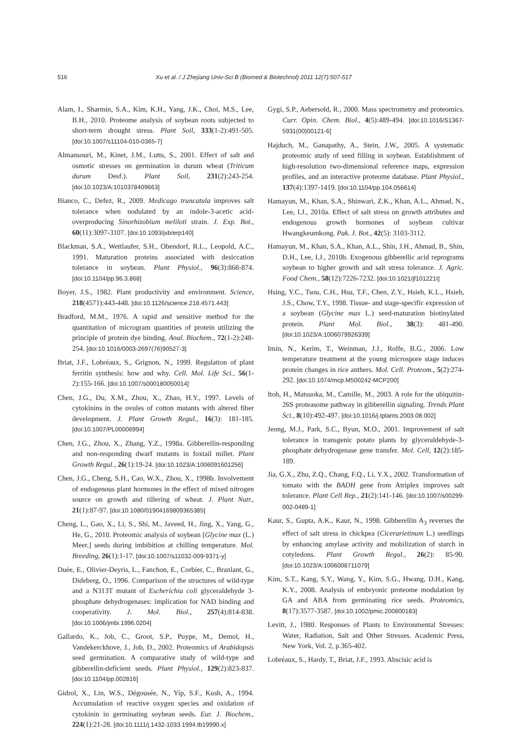516 Xu et al. / J Zhejiang Univ-Sci B (Biomed & Biotechnol) 2011 12(7):507-517
Alam, I., Sharmin, S.A., Kim, K.H., Yang, J.K., Choi, M.S., Lee, B.H., 2010. Proteome analysis of soybean roots subjected to short-term drought stress. Plant Soil, 333(1-2):491-505. [doi:10.1007/s11104-010-0365-7]
Almansouri, M., Kinet, J.M., Lutts, S., 2001. Effect of salt and osmotic stresses on germination in durum wheat (Triticum durum Desf.). Plant Soil, 231(2):243-254. [doi:10.1023/A:1010378409663]
Bianco, C., Defez, R., 2009. Medicago truncatula improves salt tolerance when nodulated by an indole-3-acetic acid-overproducing Sinorhizobium meliloti strain. J. Exp. Bot., 60(11):3097-3107. [doi:10.1093/jxb/erp140]
Blackman, S.A., Wettlaufer, S.H., Obendorf, R.L., Leopold, A.C., 1991. Maturation proteins associated with desiccation tolerance in soybean. Plant Physiol., 96(3):868-874. [doi:10.1104/pp.96.3.868]
Boyer, J.S., 1982. Plant productivity and environment. Science, 218(4571):443-448. [doi:10.1126/science.218.4571.443]
Bradford, M.M., 1976. A rapid and sensitive method for the quantitation of microgram quantities of protein utilizing the principle of protein dye binding. Anal. Biochem., 72(1-2):248-254. [doi:10.1016/0003-2697(76)90527-3]
Briat, J.F., Lobréaux, S., Grignon, N., 1999. Regulation of plant ferritin synthesis: how and why. Cell. Mol. Life Sci., 56(1-2):155-166. [doi:10.1007/s000180050014]
Chen, J.G., Du, X.M., Zhou, X., Zhao, H.Y., 1997. Levels of cytokinins in the ovules of cotton mutants with altered fiber development. J. Plant Growth Regul., 16(3): 181-185. [doi:10.1007/PL00006994]
Chen, J.G., Zhou, X., Zhang, Y.Z., 1998a. Gibberellin-responding and non-responding dwarf mutants in foxtail millet. Plant Growth Regul., 26(1):19-24. [doi:10.1023/A:1006091601256]
Chen, J.G., Cheng, S.H., Cao, W.X., Zhou, X., 1998b. Involvement of endogenous plant hormones in the effect of mixed nitrogen source on growth and tillering of wheat. J. Plant Nutr., 21(1):87-97. [doi:10.1080/01904169809365385]
Cheng, L., Gao, X., Li, S., Shi, M., Javeed, H., Jing, X., Yang, G., He, G., 2010. Proteomic analysis of soybean [Glycine max (L.) Meer.] seeds during imbibition at chilling temperature. Mol. Breeding, 26(1):1-17. [doi:10.1007/s11032-009-9371-y]
Duée, E., Olivier-Deyris, L., Fanchon, E., Corbier, C., Branlant, G., Dideberg, O., 1996. Comparison of the structures of wild-type and a N313T mutant of Escherichia coli glyceraldehyde 3-phosphate dehydrogenases: implication for NAD binding and cooperativity. J. Mol. Biol., 257(4):814-838. [doi:10.1006/jmbi.1996.0204]
Gallardo, K., Job, C., Groot, S.P., Puype, M., Demol, H., Vandekerckhove, J., Job, D., 2002. Proteomics of Arabidopsis seed germination. A comparative study of wild-type and gibberellin-deficient seeds. Plant Physiol., 129(2):823-837. [doi:10.1104/pp.002816]
Gidrol, X., Lin, W.S., Dégousée, N., Yip, S.F., Kush, A., 1994. Accumulation of reactive oxygen species and oxidation of cytokinin in germinating soybean seeds. Eur. J. Biochem., 224(1):21-28. [doi:10.1111/j.1432-1033.1994.tb19990.x]
Gygi, S.P., Aebersold, R., 2000. Mass spectrometry and proteomics. Curr. Opin. Chem. Biol., 4(5):489-494. [doi:10.1016/S1367-5931(00)00121-6]
Hajduch, M., Ganapathy, A., Stein, J.W., 2005. A systematic proteomic study of seed filling in soybean. Establishment of high-resolution two-dimensional reference maps, expression profiles, and an interactive proteome database. Plant Physiol., 137(4):1397-1419. [doi:10.1104/pp.104.056614]
Hamayun, M., Khan, S.A., Shinwari, Z.K., Khan, A.L., Ahmad, N., Lee, I.J., 2010a. Effect of salt stress on growth attributes and endogenous growth hormones of soybean cultivar Hwangkeumkong. Pak. J. Bot., 42(5): 3103-3112.
Hamayun, M., Khan, S.A., Khan, A.L., Shin, J.H., Ahmad, B., Shin, D.H., Lee, I.J., 2010b. Exogenous gibberellic acid reprograms soybean to higher growth and salt stress tolerance. J. Agric. Food Chem., 58(12):7226-7232. [doi:10.1021/jf101221t]
Hsing, Y.C., Tsou, C.H., Hsu, T.F., Chen, Z.Y., Hsieh, K.L., Hsieh, J.S., Chow, T.Y., 1998. Tissue- and stage-specific expression of a soybean (Glycine max L.) seed-maturation biotinylated protein. Plant Mol. Biol., 38(3): 481-490. [doi:10.1023/A:1006079926339]
Imin, N., Kerim, T., Weinman, J.J., Rolfe, B.G., 2006. Low temperature treatment at the young microspore stage induces protein changes in rice anthers. Mol. Cell. Proteom., 5(2):274-292. [doi:10.1074/mcp.M500242-MCP200]
Itoh, H., Matsuoka, M., Camille, M., 2003. A role for the ubiquitin-26S proteasome pathway in gibberellin signaling. Trends Plant Sci., 8(10):492-497. [doi:10.1016/j.tplants.2003.08.002]
Jeong, M.J., Park, S.C., Byun, M.O., 2001. Improvement of salt tolerance in transgenic potato plants by glyceraldehyde-3-phosphate dehydrogenase gene transfer. Mol. Cell, 12(2):185-189.
Jia, G.X., Zhu, Z.Q., Chang, F.Q., Li, Y.X., 2002. Transformation of tomato with the BADH gene from Atriplex improves salt tolerance. Plant Cell Rep., 21(2):141-146. [doi:10.1007/s00299-002-0489-1]
Kaur, S., Gupta, A.K., Kaur, N., 1998. Gibberellin A<sub>3</sub> reverses the effect of salt stress in chickpea (Cicerarietinum L.) seedlings by enhancing amylase activity and mobilization of starch in cotyledons. Plant Growth Regul., 26(2): 85-90. [doi:10.1023/A:1006008711079]
Kim, S.T., Kang, S.Y., Wang, Y., Kim, S.G., Hwang, D.H., Kang, K.Y., 2008. Analysis of embryonic proteome modulation by GA and ABA from germinating rice seeds. Proteomics, 8(17):3577-3587. [doi:10.1002/pmic.200800183]
Levitt, J., 1980. Responses of Plants to Environmental Stresses: Water, Radiation, Salt and Other Stresses. Academic Press, New York, Vol. 2, p.365-402.
Lobréaux, S., Hardy, T., Briat, J.F., 1993. Abscisic acid is